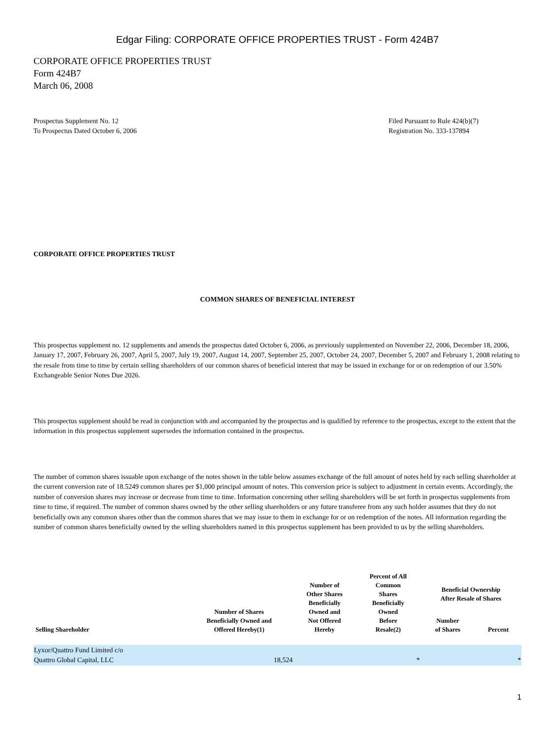Edgar Filing: CORPORATE OFFICE PROPERTIES TRUST - Form 424B7
CORPORATE OFFICE PROPERTIES TRUST
Form 424B7
March 06, 2008
Prospectus Supplement No. 12
To Prospectus Dated October 6, 2006
Filed Pursuant to Rule 424(b)(7)
Registration No. 333-137894
CORPORATE OFFICE PROPERTIES TRUST
COMMON SHARES OF BENEFICIAL INTEREST
This prospectus supplement no. 12 supplements and amends the prospectus dated October 6, 2006, as previously supplemented on November 22, 2006, December 18, 2006, January 17, 2007, February 26, 2007, April 5, 2007, July 19, 2007, August 14, 2007, September 25, 2007, October 24, 2007, December 5, 2007 and February 1, 2008 relating to the resale from time to time by certain selling shareholders of our common shares of beneficial interest that may be issued in exchange for or on redemption of our 3.50% Exchangeable Senior Notes Due 2026.
This prospectus supplement should be read in conjunction with and accompanied by the prospectus and is qualified by reference to the prospectus, except to the extent that the information in this prospectus supplement supersedes the information contained in the prospectus.
The number of common shares issuable upon exchange of the notes shown in the table below assumes exchange of the full amount of notes held by each selling shareholder at the current conversion rate of 18.5249 common shares per $1,000 principal amount of notes. This conversion price is subject to adjustment in certain events. Accordingly, the number of conversion shares may increase or decrease from time to time. Information concerning other selling shareholders will be set forth in prospectus supplements from time to time, if required. The number of common shares owned by the other selling shareholders or any future transferee from any such holder assumes that they do not beneficially own any common shares other than the common shares that we may issue to them in exchange for or on redemption of the notes. All information regarding the number of common shares beneficially owned by the selling shareholders named in this prospectus supplement has been provided to us by the selling shareholders.
| Selling Shareholder | Number of Shares Beneficially Owned and Offered Hereby(1) | Number of Other Shares Beneficially Owned and Not Offered Hereby | Percent of All Common Shares Beneficially Owned Before Resale(2) | Beneficial Ownership After Resale of Shares | |
| --- | --- | --- | --- | --- | --- |
| | | | | Number of Shares | Percent |
| Lyxor/Quattro Fund Limited c/o Quattro Global Capital, LLC | 18,524 | | * | | * |
1